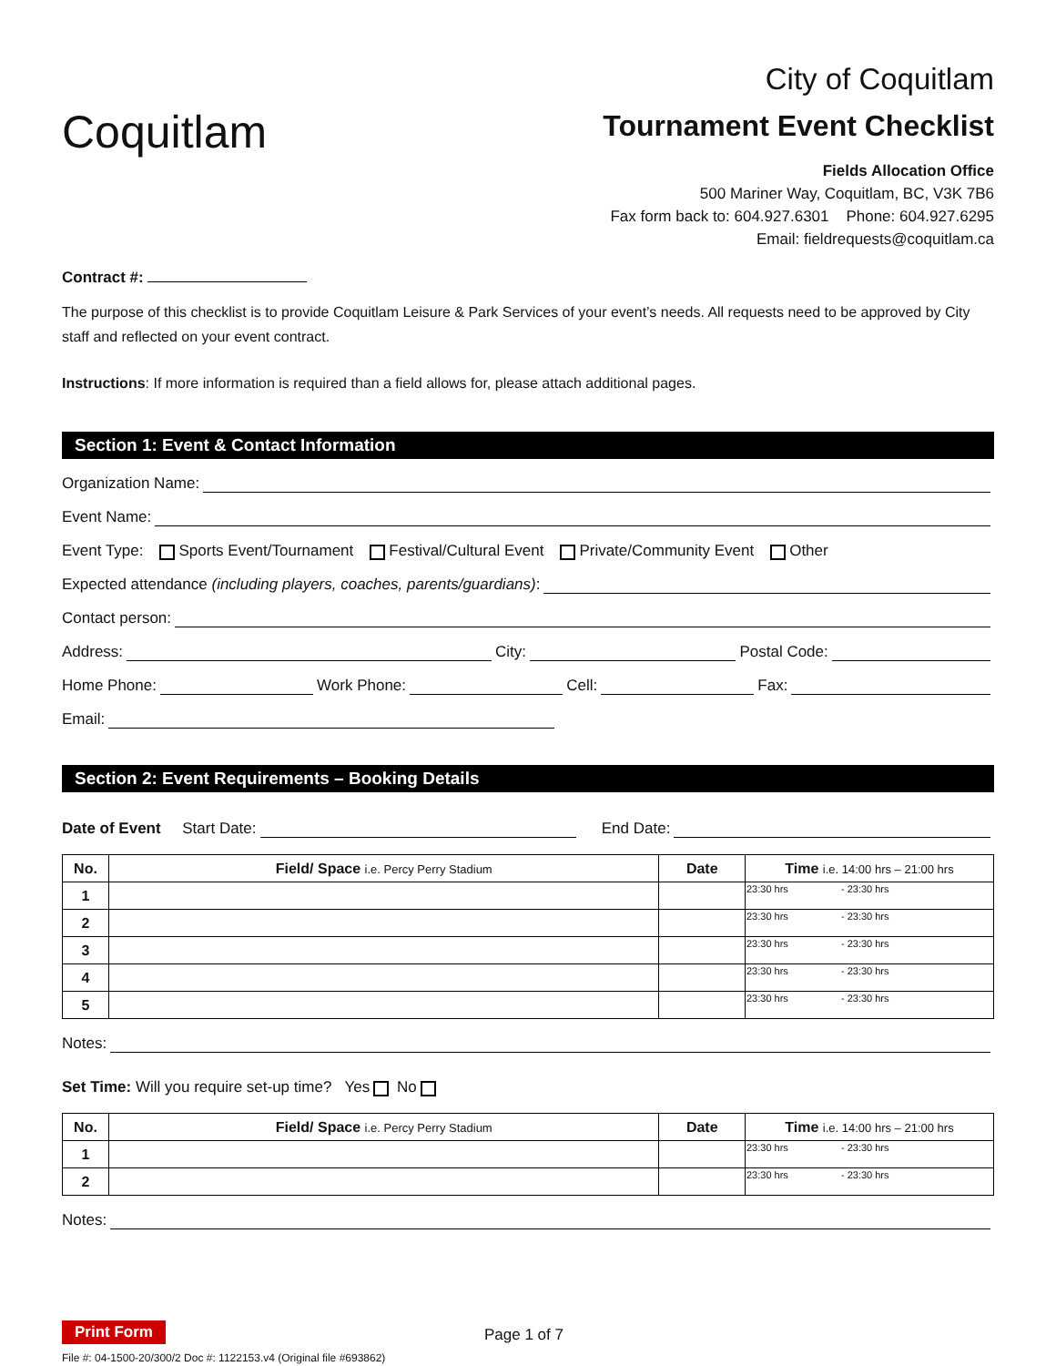Coquitlam
City of Coquitlam
Tournament Event Checklist
Fields Allocation Office
500 Mariner Way, Coquitlam, BC, V3K 7B6
Fax form back to: 604.927.6301 Phone: 604.927.6295
Email: fieldrequests@coquitlam.ca
Contract #:
The purpose of this checklist is to provide Coquitlam Leisure & Park Services of your event’s needs. All requests need to be approved by City staff and reflected on your event contract.
Instructions: If more information is required than a field allows for, please attach additional pages.
Section 1: Event & Contact Information
Organization Name:
Event Name:
Event Type: Sports Event/Tournament Festival/Cultural Event Private/Community Event Other
Expected attendance (including players, coaches, parents/guardians):
Contact person:
Address: City: Postal Code:
Home Phone: Work Phone: Cell: Fax:
Email:
Section 2: Event Requirements – Booking Details
Date of Event Start Date: End Date:
| No. | Field/ Space i.e. Percy Perry Stadium | Date | Time i.e. 14:00 hrs – 21:00 hrs |
| --- | --- | --- | --- |
| 1 | | | 23:30 hrs - 23:30 hrs |
| 2 | | | 23:30 hrs - 23:30 hrs |
| 3 | | | 23:30 hrs - 23:30 hrs |
| 4 | | | 23:30 hrs - 23:30 hrs |
| 5 | | | 23:30 hrs - 23:30 hrs |
Notes:
Set Time: Will you require set-up time? Yes No
| No. | Field/ Space i.e. Percy Perry Stadium | Date | Time i.e. 14:00 hrs – 21:00 hrs |
| --- | --- | --- | --- |
| 1 | | | 23:30 hrs - 23:30 hrs |
| 2 | | | 23:30 hrs - 23:30 hrs |
Notes:
Print Form Page 1 of 7
File #: 04-1500-20/300/2 Doc #: 1122153.v4 (Original file #693862)